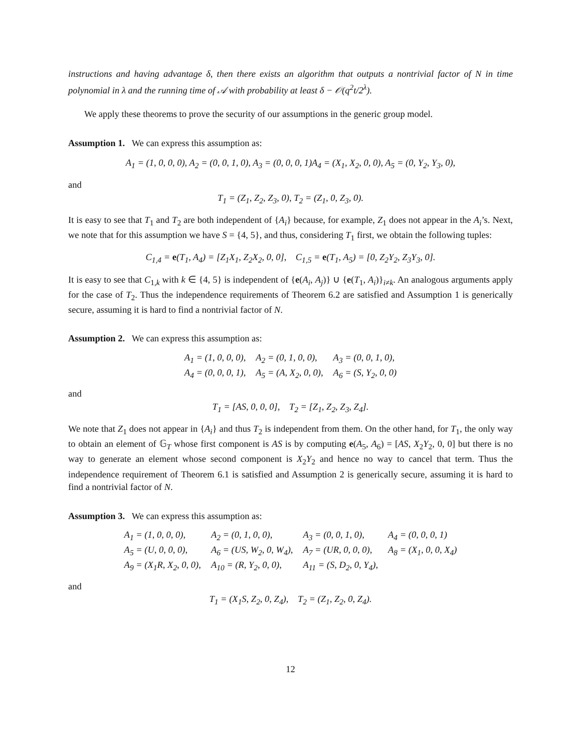instructions and having advantage δ, then there exists an algorithm that outputs a nontrivial factor of N in time polynomial in λ and the running time of 𝒜 with probability at least δ − 𝒪(q<sup>2</sup>t/2<sup>λ</sup>).
We apply these theorems to prove the security of our assumptions in the generic group model.
Assumption 1. We can express this assumption as:
A<sub>1</sub> = (1, 0, 0, 0), A<sub>2</sub> = (0, 0, 1, 0), A<sub>3</sub> = (0, 0, 0, 1)A<sub>4</sub> = (X<sub>1</sub>, X<sub>2</sub>, 0, 0), A<sub>5</sub> = (0, Y<sub>2</sub>, Y<sub>3</sub>, 0),
and
T<sub>1</sub> = (Z<sub>1</sub>, Z<sub>2</sub>, Z<sub>3</sub>, 0), T<sub>2</sub> = (Z<sub>1</sub>, 0, Z<sub>3</sub>, 0).
It is easy to see that T<sub>1</sub> and T<sub>2</sub> are both independent of {A<sub>i</sub>} because, for example, Z<sub>1</sub> does not appear in the A<sub>i</sub>’s. Next, we note that for this assumption we have S = {4, 5}, and thus, considering T<sub>1</sub> first, we obtain the following tuples:
C<sub>1,4</sub> = e(T<sub>1</sub>, A<sub>4</sub>) = [Z<sub>1</sub>X<sub>1</sub>, Z<sub>2</sub>X<sub>2</sub>, 0, 0], C<sub>1,5</sub> = e(T<sub>1</sub>, A<sub>5</sub>) = [0, Z<sub>2</sub>Y<sub>2</sub>, Z<sub>3</sub>Y<sub>3</sub>, 0].
It is easy to see that C<sub>1,k</sub> with k ∈ {4, 5} is independent of {e(A<sub>i</sub>, A<sub>j</sub>)} ∪ {e(T<sub>1</sub>, A<sub>i</sub>)}<sub>i≠k</sub>. An analogous arguments apply for the case of T<sub>2</sub>. Thus the independence requirements of Theorem 6.2 are satisfied and Assumption 1 is generically secure, assuming it is hard to find a nontrivial factor of N.
Assumption 2. We can express this assumption as:
| A<sub>1</sub> = (1, 0, 0, 0), | A<sub>2</sub> = (0, 1, 0, 0), | A<sub>3</sub> = (0, 0, 1, 0), |
| A<sub>4</sub> = (0, 0, 0, 1), | A<sub>5</sub> = (A, X<sub>2</sub>, 0, 0), | A<sub>6</sub> = (S, Y<sub>2</sub>, 0, 0) |
and
T<sub>1</sub> = [AS, 0, 0, 0], T<sub>2</sub> = [Z<sub>1</sub>, Z<sub>2</sub>, Z<sub>3</sub>, Z<sub>4</sub>].
We note that Z<sub>1</sub> does not appear in {A<sub>i</sub>} and thus T<sub>2</sub> is independent from them. On the other hand, for T<sub>1</sub>, the only way to obtain an element of 𝔾<sub>T</sub> whose first component is AS is by computing e(A<sub>5</sub>, A<sub>6</sub>) = [AS, X<sub>2</sub>Y<sub>2</sub>, 0, 0] but there is no way to generate an element whose second component is X<sub>2</sub>Y<sub>2</sub> and hence no way to cancel that term. Thus the independence requirement of Theorem 6.1 is satisfied and Assumption 2 is generically secure, assuming it is hard to find a nontrivial factor of N.
Assumption 3. We can express this assumption as:
| A<sub>1</sub> = (1, 0, 0, 0), | A<sub>2</sub> = (0, 1, 0, 0), | A<sub>3</sub> = (0, 0, 1, 0), | A<sub>4</sub> = (0, 0, 0, 1) |
| A<sub>5</sub> = (U, 0, 0, 0), | A<sub>6</sub> = (US, W<sub>2</sub>, 0, W<sub>4</sub>), | A<sub>7</sub> = (UR, 0, 0, 0), | A<sub>8</sub> = (X<sub>1</sub>, 0, 0, X<sub>4</sub>) |
| A<sub>9</sub> = (X<sub>1</sub>R, X<sub>2</sub>, 0, 0), | A<sub>10</sub> = (R, Y<sub>2</sub>, 0, 0), | A<sub>11</sub> = (S, D<sub>2</sub>, 0, Y<sub>4</sub>), | |
and
T<sub>1</sub> = (X<sub>1</sub>S, Z<sub>2</sub>, 0, Z<sub>4</sub>), T<sub>2</sub> = (Z<sub>1</sub>, Z<sub>2</sub>, 0, Z<sub>4</sub>).
12